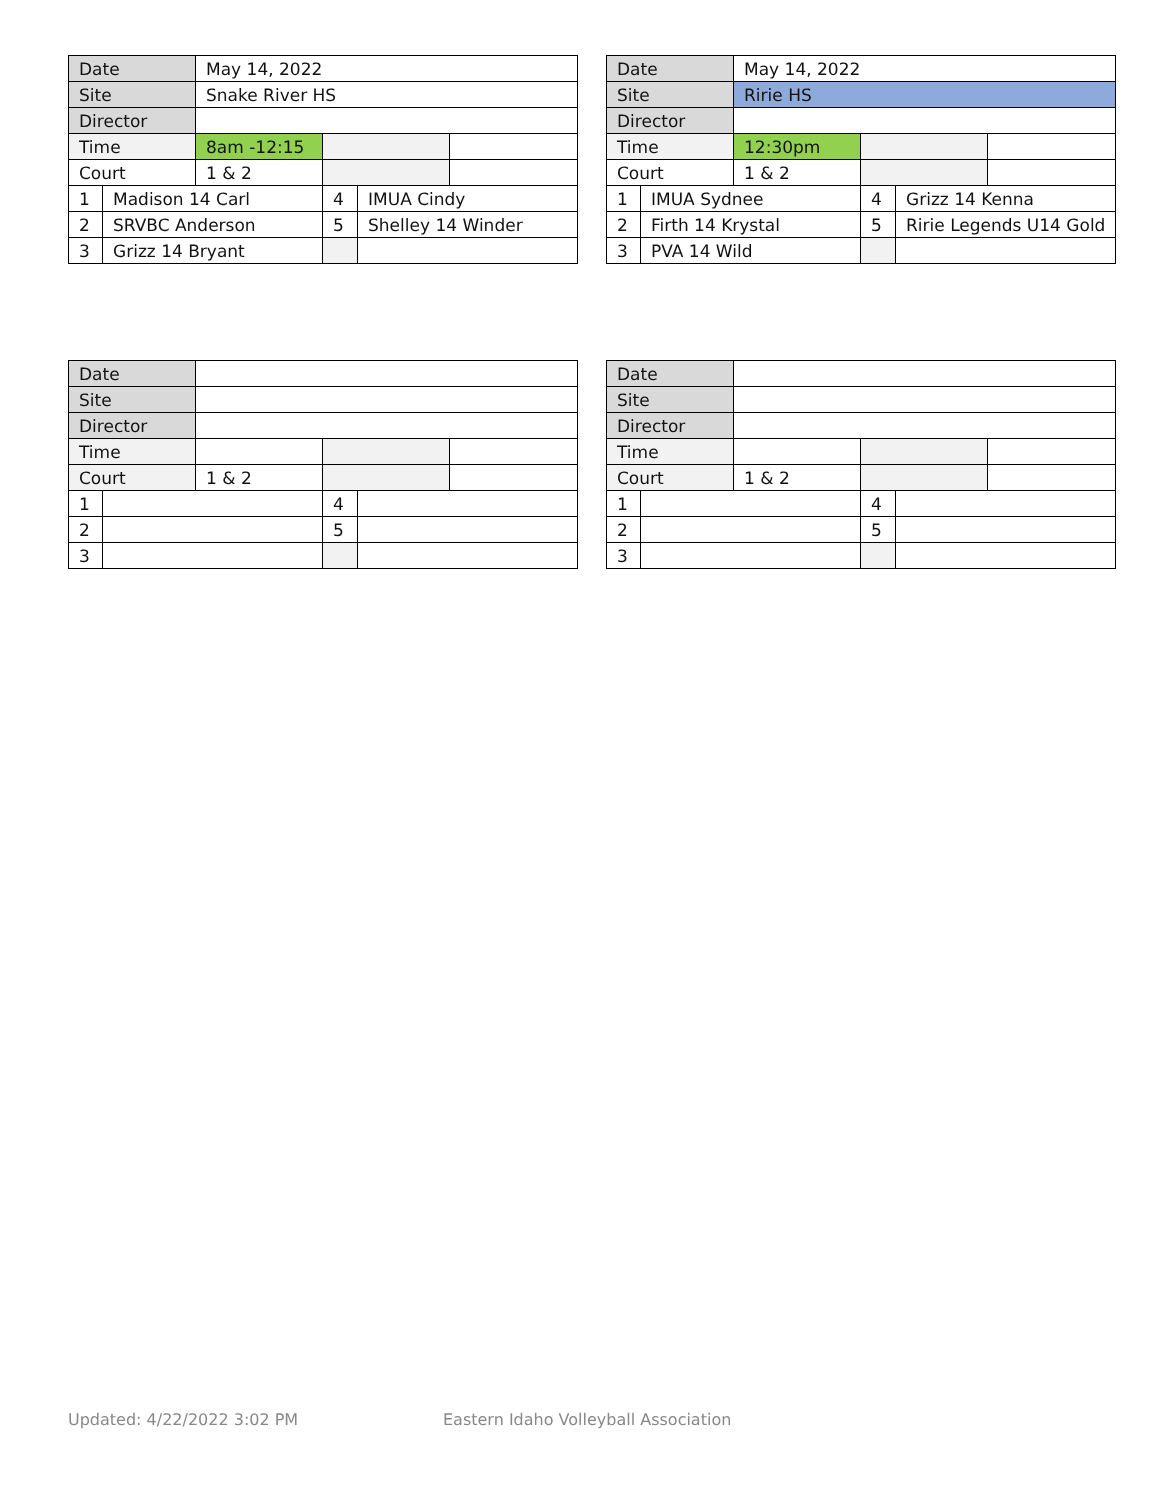| Date | | May 14, 2022 | | | |
| Site | | Snake River HS | | | |
| Director | | | | | |
| Time | | 8am -12:15 | | | |
| Court | | 1 & 2 | | | |
| 1 | Madison 14 Carl | | 4 | IMUA Cindy | |
| 2 | SRVBC Anderson | | 5 | Shelley 14 Winder | |
| 3 | Grizz 14 Bryant | | | | |
| Date | | May 14, 2022 | | | |
| Site | | Ririe HS | | | |
| Director | | | | | |
| Time | | 12:30pm | | | |
| Court | | 1 & 2 | | | |
| 1 | IMUA Sydnee | | 4 | Grizz 14 Kenna | |
| 2 | Firth 14 Krystal | | 5 | Ririe Legends U14 Gold | |
| 3 | PVA 14 Wild | | | | |
| Date | | | | | |
| Site | | | | | |
| Director | | | | | |
| Time | | | | | |
| Court | | 1 & 2 | | | |
| 1 | | | 4 | | |
| 2 | | | 5 | | |
| 3 | | | | | |
| Date | | | | | |
| Site | | | | | |
| Director | | | | | |
| Time | | | | | |
| Court | | 1 & 2 | | | |
| 1 | | | 4 | | |
| 2 | | | 5 | | |
| 3 | | | | | |
Updated: 4/22/2022 3:02 PM Eastern Idaho Volleyball Association